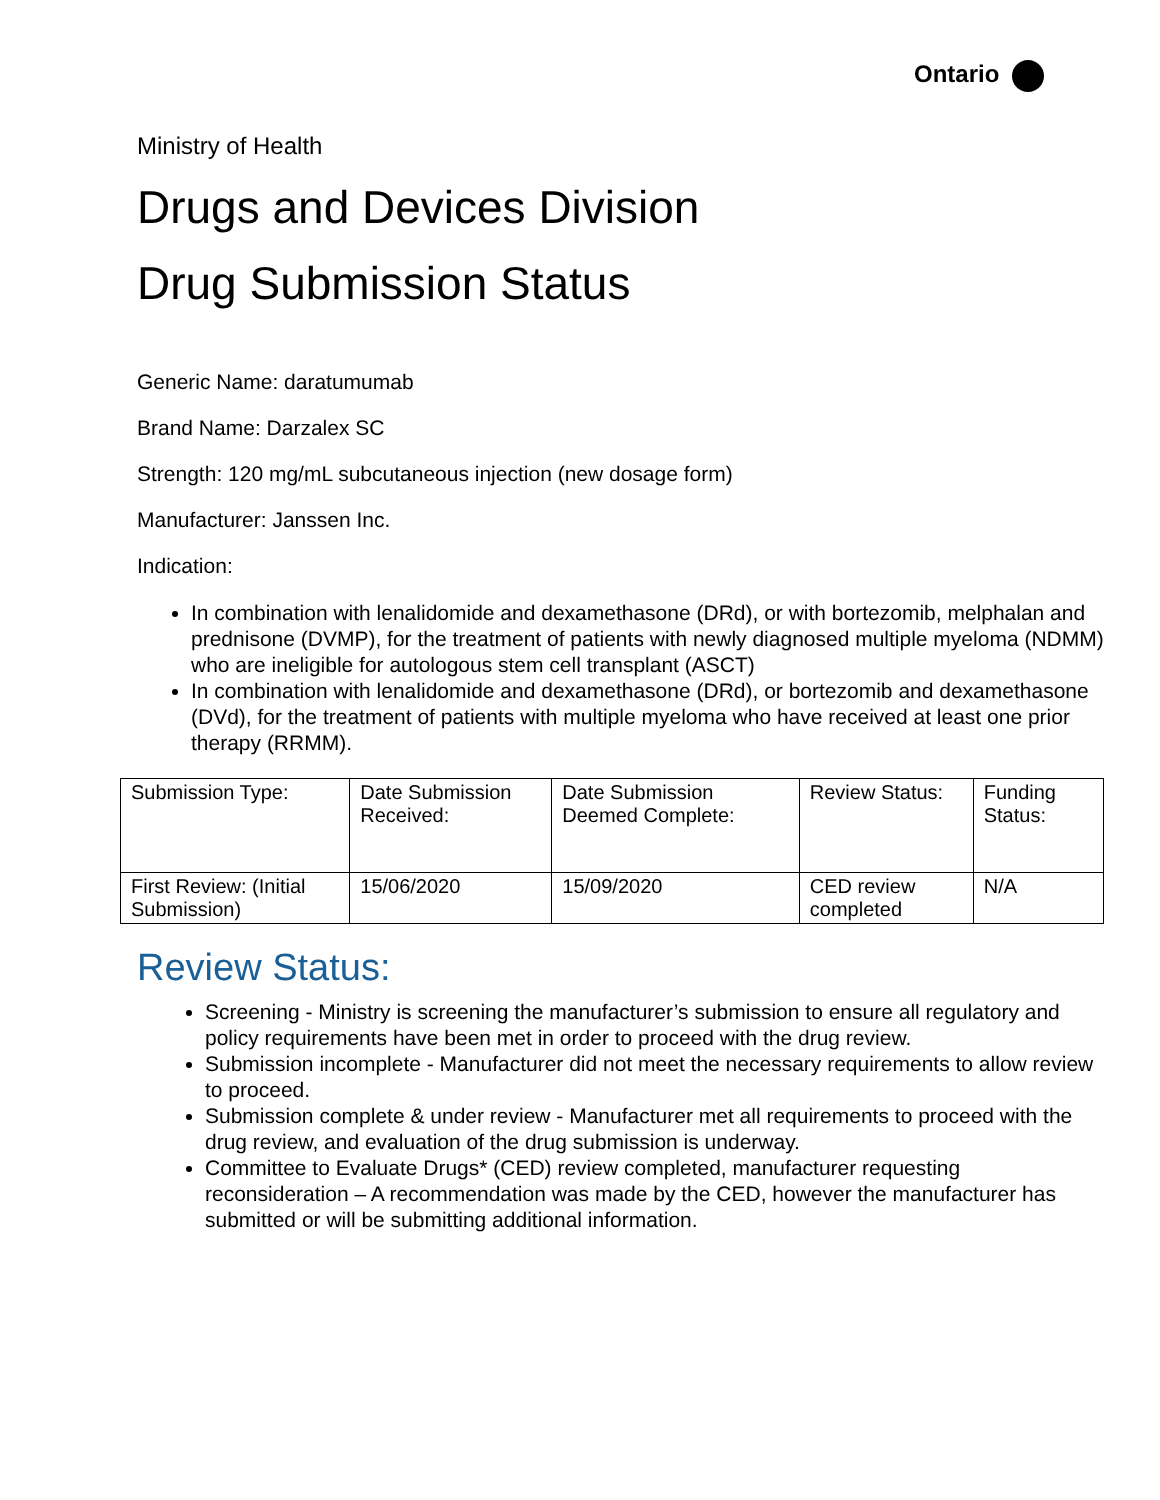Ontario
Ministry of Health
Drugs and Devices Division
Drug Submission Status
Generic Name: daratumumab
Brand Name: Darzalex SC
Strength: 120 mg/mL subcutaneous injection (new dosage form)
Manufacturer: Janssen Inc.
Indication:
In combination with lenalidomide and dexamethasone (DRd), or with bortezomib, melphalan and prednisone (DVMP), for the treatment of patients with newly diagnosed multiple myeloma (NDMM) who are ineligible for autologous stem cell transplant (ASCT)
In combination with lenalidomide and dexamethasone (DRd), or bortezomib and dexamethasone (DVd), for the treatment of patients with multiple myeloma who have received at least one prior therapy (RRMM).
| Submission Type: | Date Submission Received: | Date Submission Deemed Complete: | Review Status: | Funding Status: |
| First Review: (Initial Submission) | 15/06/2020 | 15/09/2020 | CED review completed | N/A |
Review Status:
Screening - Ministry is screening the manufacturer’s submission to ensure all regulatory and policy requirements have been met in order to proceed with the drug review.
Submission incomplete - Manufacturer did not meet the necessary requirements to allow review to proceed.
Submission complete & under review - Manufacturer met all requirements to proceed with the drug review, and evaluation of the drug submission is underway.
Committee to Evaluate Drugs* (CED) review completed, manufacturer requesting reconsideration – A recommendation was made by the CED, however the manufacturer has submitted or will be submitting additional information.